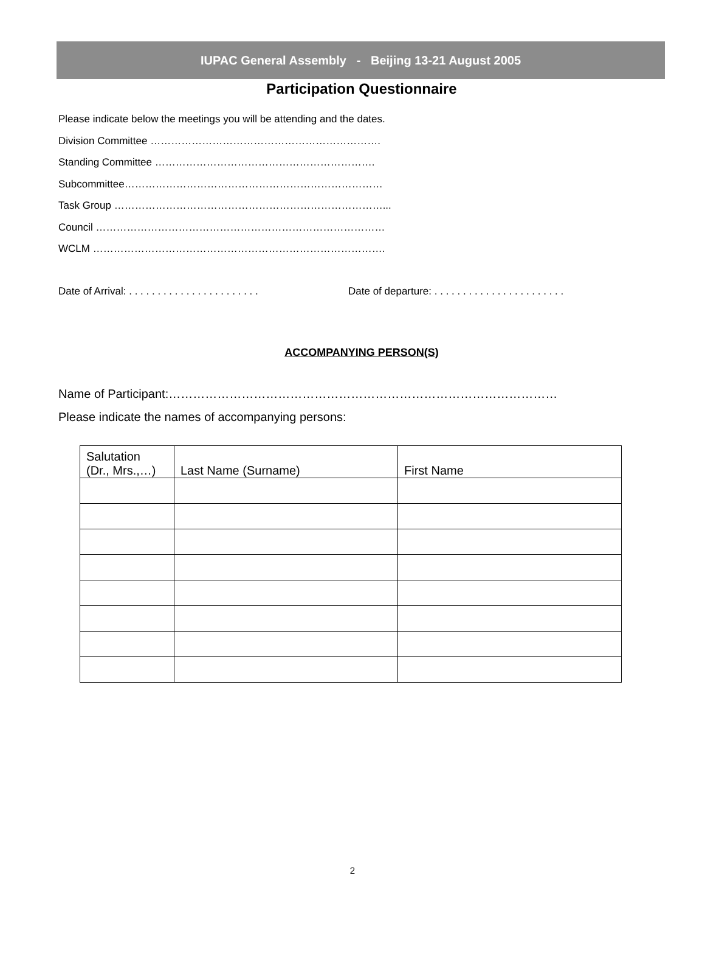IUPAC General Assembly - Beijing 13-21 August 2005
Participation Questionnaire
Please indicate below the meetings you will be attending and the dates.
Division Committee ………………………………………………………….
Standing Committee ……………………………………………………….
Subcommittee…………………………………………………………………
Task Group ……………………………………………………………………...
Council …………………………………………………………………………
WCLM ………………………………………………………………………….
Date of Arrival: . . . . . . . . . . . . . . . . . . . . . . . Date of departure: . . . . . . . . . . . . . . . . . . . . . . .
ACCOMPANYING PERSON(S)
Name of Participant:……………………………………………………………………………………
Please indicate the names of accompanying persons:
| Salutation (Dr., Mrs.,…) | Last Name (Surname) | First Name |
2